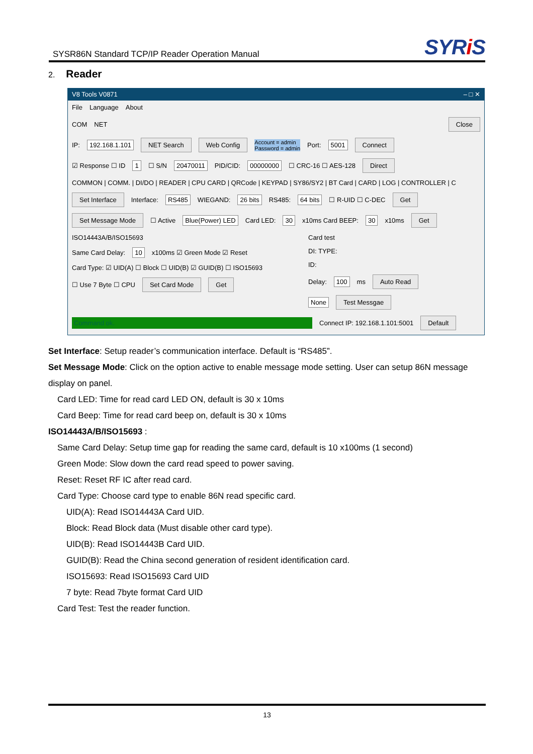SYSR86N Standard TCP/IP Reader Operation Manual
SYRi S
2. Reader
V8 Tools V0871 – □ ✕
File Language About
COM NET Close
IP: 192.168.1.101 NET Search Web Config Account = admin
Password = admin Port: 5001 Connect
☑ Response ☐ ID 1 ☐ S/N 20470011 PID/CID: 00000000 ☐ CRC-16 ☐ AES-128 Direct
COMMON | COMM. | DI/DO | READER | CPU CARD | QRCode | KEYPAD | SY86/SY2 | BT Card | CARD | LOG | CONTROLLER | C
Set Interface Interface: RS485 WIEGAND: 26 bits RS485: 64 bits ☐ R-UID ☐ C-DEC Get
Set Message Mode ☐ Active Blue(Power) LED Card LED: 30 x10ms Card BEEP: 30 x10ms Get
ISO14443A/B/ISO15693
Same Card Delay: 10 x100ms ☑ Green Mode ☑ Reset
Card Type: ☑ UID(A) ☐ Block ☐ UID(B) ☑ GUID(B) ☐ ISO15693
☐ Use 7 Byte ☐ CPU Set Card Mode Get
Card test
DI: TYPE:
ID:
Delay: 100 ms Auto Read
None Test Messgae
Command ok. Connect IP: 192.168.1.101:5001 Default
Set Interface: Setup reader’s communication interface. Default is “RS485”.
Set Message Mode: Click on the option active to enable message mode setting. User can setup 86N message display on panel.
Card LED: Time for read card LED ON, default is 30 x 10ms
Card Beep: Time for read card beep on, default is 30 x 10ms
ISO14443A/B/ISO15693 :
Same Card Delay: Setup time gap for reading the same card, default is 10 x100ms (1 second)
Green Mode: Slow down the card read speed to power saving.
Reset: Reset RF IC after read card.
Card Type: Choose card type to enable 86N read specific card.
UID(A): Read ISO14443A Card UID.
Block: Read Block data (Must disable other card type).
UID(B): Read ISO14443B Card UID.
GUID(B): Read the China second generation of resident identification card.
ISO15693: Read ISO15693 Card UID
7 byte: Read 7byte format Card UID
Card Test: Test the reader function.
13